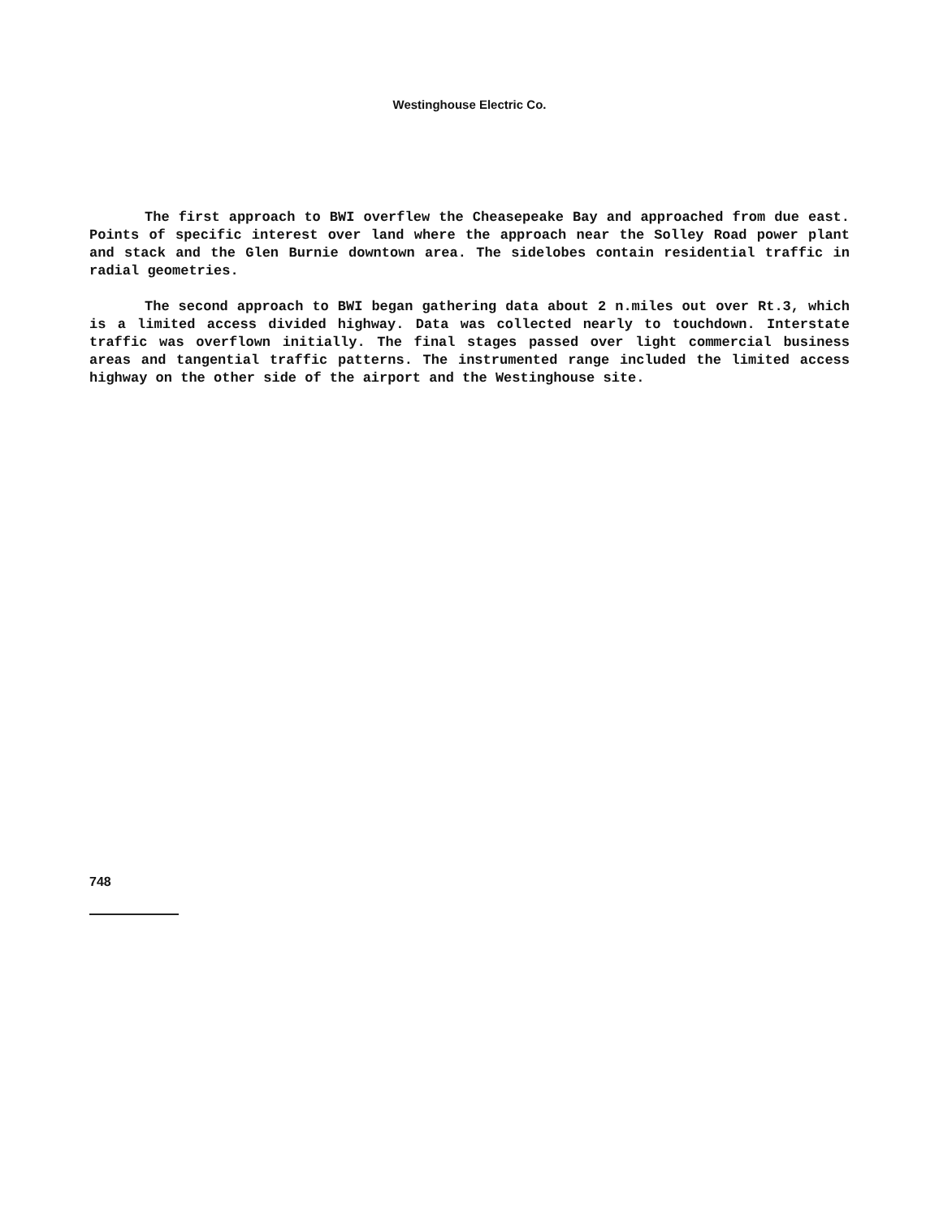Westinghouse Electric Co.
The first approach to BWI overflew the Cheasepeake Bay and approached from due east. Points of specific interest over land where the approach near the Solley Road power plant and stack and the Glen Burnie downtown area. The sidelobes contain residential traffic in radial geometries.
The second approach to BWI began gathering data about 2 n.miles out over Rt.3, which is a limited access divided highway. Data was collected nearly to touchdown. Interstate traffic was overflown initially. The final stages passed over light commercial business areas and tangential traffic patterns. The instrumented range included the limited access highway on the other side of the airport and the Westinghouse site.
748